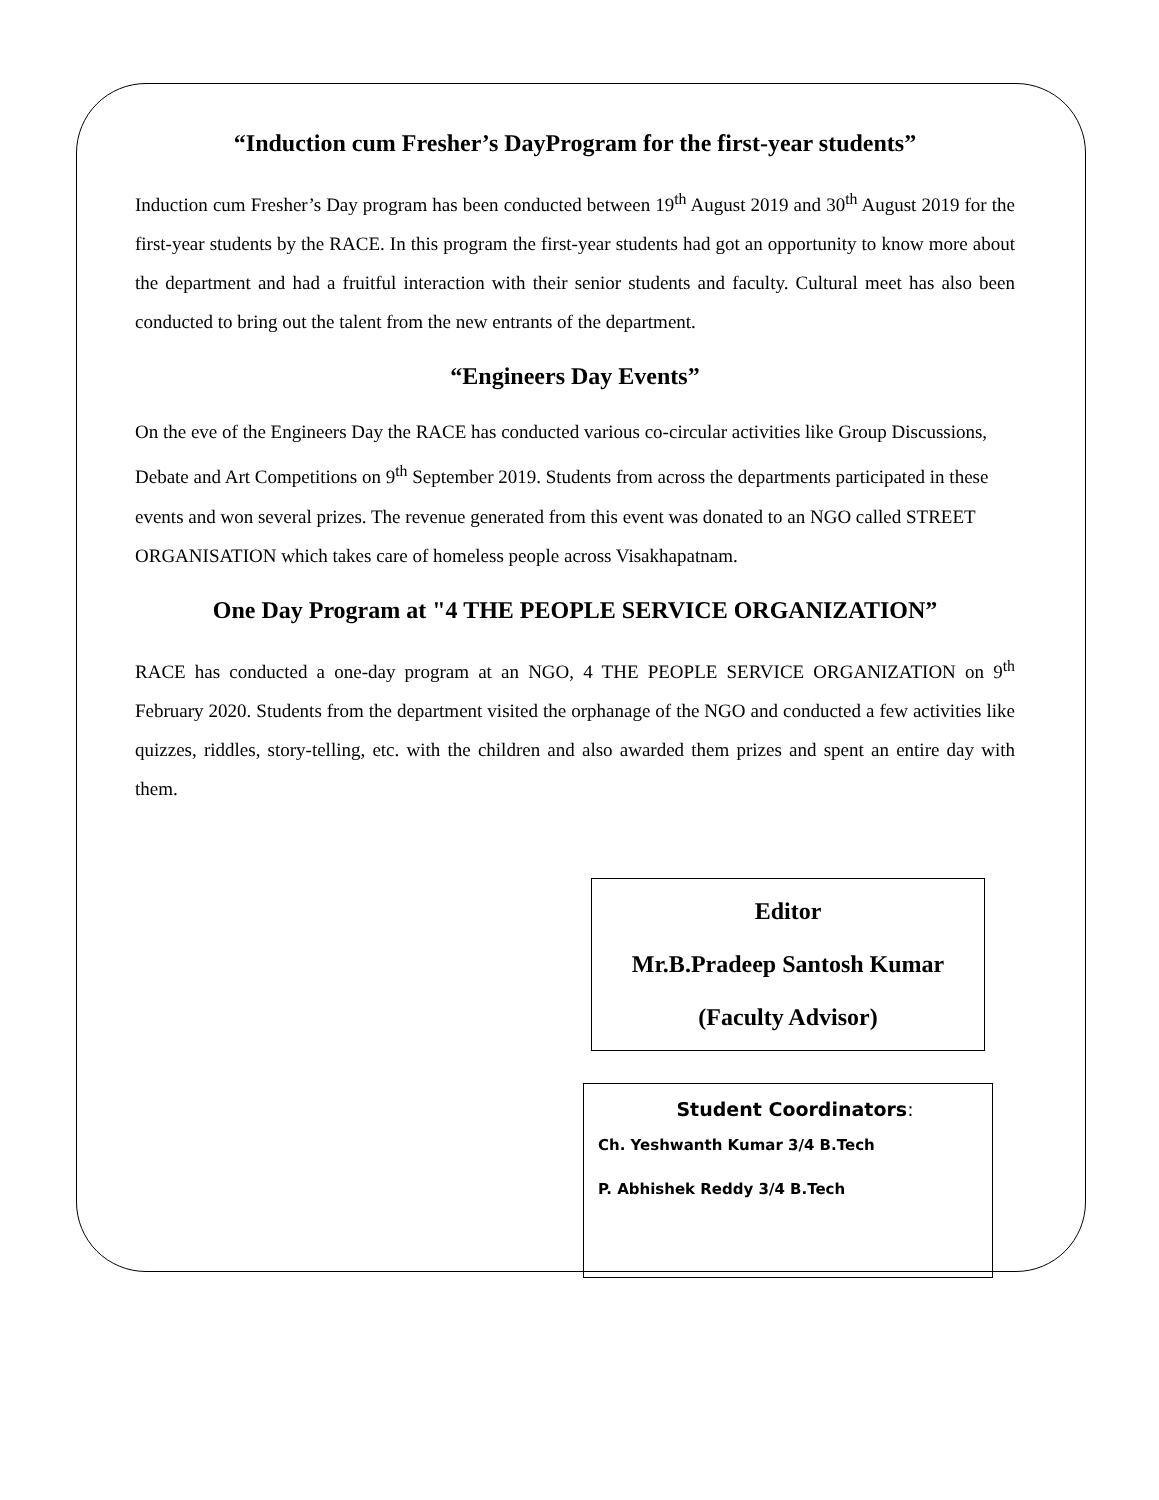“Induction cum Fresher’s DayProgram for the first-year students”
Induction cum Fresher’s Day program has been conducted between 19<sup>th</sup> August 2019 and 30<sup>th</sup> August 2019 for the first-year students by the RACE. In this program the first-year students had got an opportunity to know more about the department and had a fruitful interaction with their senior students and faculty. Cultural meet has also been conducted to bring out the talent from the new entrants of the department.
“Engineers Day Events”
On the eve of the Engineers Day the RACE has conducted various co-circular activities like Group Discussions, Debate and Art Competitions on 9<sup>th</sup> September 2019. Students from across the departments participated in these events and won several prizes. The revenue generated from this event was donated to an NGO called STREET ORGANISATION which takes care of homeless people across Visakhapatnam.
One Day Program at "4 THE PEOPLE SERVICE ORGANIZATION”
RACE has conducted a one-day program at an NGO, 4 THE PEOPLE SERVICE ORGANIZATION on 9<sup>th</sup> February 2020. Students from the department visited the orphanage of the NGO and conducted a few activities like quizzes, riddles, story-telling, etc. with the children and also awarded them prizes and spent an entire day with them.
Editor
Mr.B.Pradeep Santosh Kumar
(Faculty Advisor)
Student Coordinators:
Ch. Yeshwanth Kumar 3/4 B.Tech
P. Abhishek Reddy 3/4 B.Tech